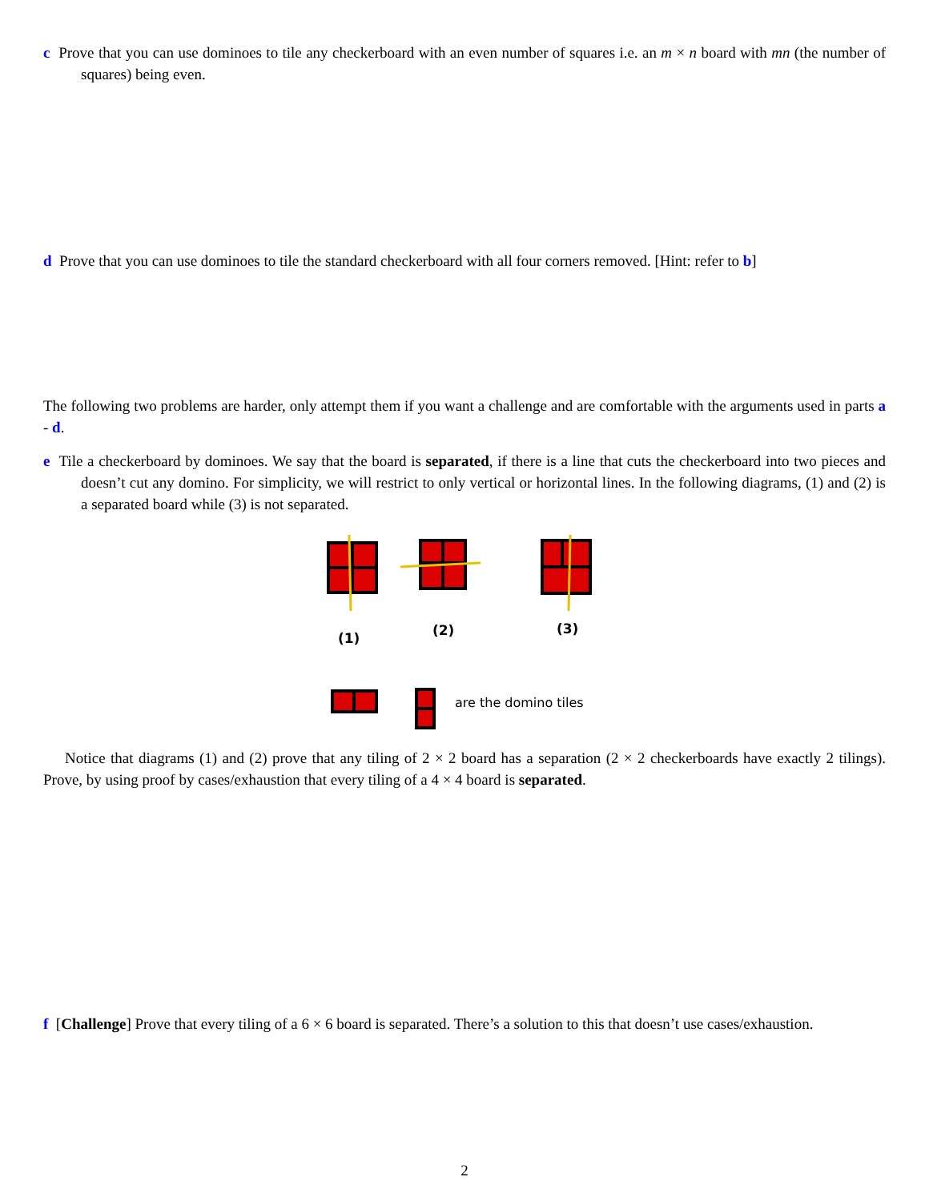c Prove that you can use dominoes to tile any checkerboard with an even number of squares i.e. an m × n board with mn (the number of squares) being even.
d Prove that you can use dominoes to tile the standard checkerboard with all four corners removed. [Hint: refer to b]
The following two problems are harder, only attempt them if you want a challenge and are comfortable with the arguments used in parts a - d.
e Tile a checkerboard by dominoes. We say that the board is separated, if there is a line that cuts the checkerboard into two pieces and doesn’t cut any domino. For simplicity, we will restrict to only vertical or horizontal lines. In the following diagrams, (1) and (2) is a separated board while (3) is not separated.
(1)
(2)
(3)
are the domino tiles
Notice that diagrams (1) and (2) prove that any tiling of 2 × 2 board has a separation (2 × 2 checkerboards have exactly 2 tilings). Prove, by using proof by cases/exhaustion that every tiling of a 4 × 4 board is separated.
f [Challenge] Prove that every tiling of a 6 × 6 board is separated. There’s a solution to this that doesn’t use cases/exhaustion.
2